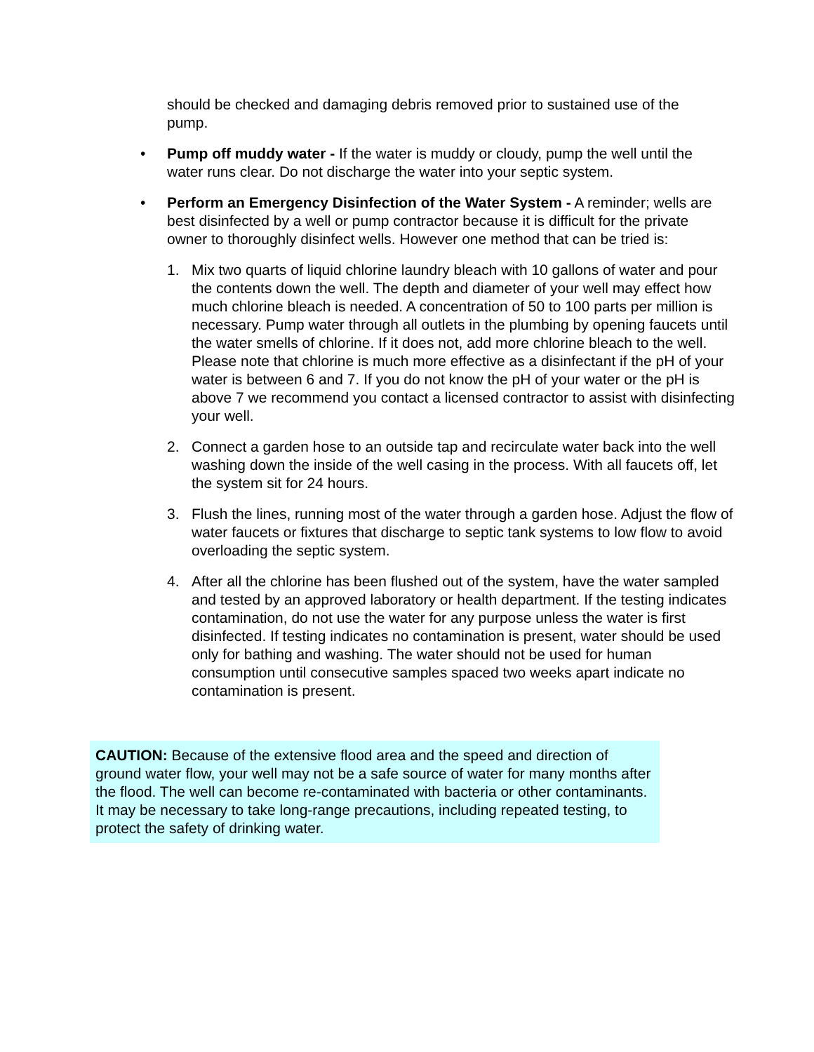should be checked and damaging debris removed prior to sustained use of the pump.
• Pump off muddy water - If the water is muddy or cloudy, pump the well until the water runs clear. Do not discharge the water into your septic system.
• Perform an Emergency Disinfection of the Water System - A reminder; wells are best disinfected by a well or pump contractor because it is difficult for the private owner to thoroughly disinfect wells. However one method that can be tried is:
1. Mix two quarts of liquid chlorine laundry bleach with 10 gallons of water and pour the contents down the well. The depth and diameter of your well may effect how much chlorine bleach is needed. A concentration of 50 to 100 parts per million is necessary. Pump water through all outlets in the plumbing by opening faucets until the water smells of chlorine. If it does not, add more chlorine bleach to the well. Please note that chlorine is much more effective as a disinfectant if the pH of your water is between 6 and 7. If you do not know the pH of your water or the pH is above 7 we recommend you contact a licensed contractor to assist with disinfecting your well.
2. Connect a garden hose to an outside tap and recirculate water back into the well washing down the inside of the well casing in the process. With all faucets off, let the system sit for 24 hours.
3. Flush the lines, running most of the water through a garden hose. Adjust the flow of water faucets or fixtures that discharge to septic tank systems to low flow to avoid overloading the septic system.
4. After all the chlorine has been flushed out of the system, have the water sampled and tested by an approved laboratory or health department. If the testing indicates contamination, do not use the water for any purpose unless the water is first disinfected. If testing indicates no contamination is present, water should be used only for bathing and washing. The water should not be used for human consumption until consecutive samples spaced two weeks apart indicate no contamination is present.
CAUTION: Because of the extensive flood area and the speed and direction of ground water flow, your well may not be a safe source of water for many months after the flood. The well can become re-contaminated with bacteria or other contaminants. It may be necessary to take long-range precautions, including repeated testing, to protect the safety of drinking water.